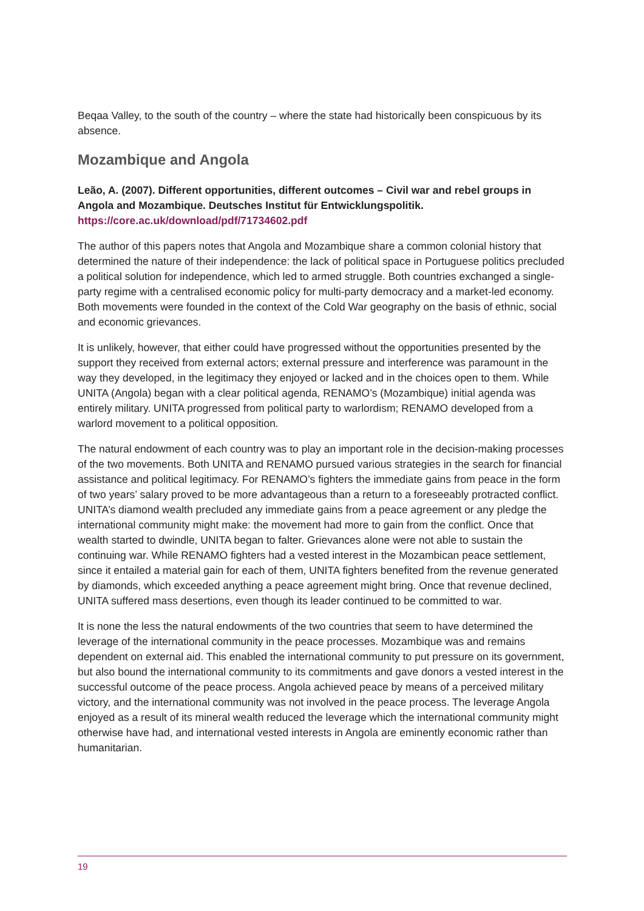Beqaa Valley, to the south of the country – where the state had historically been conspicuous by its absence.
Mozambique and Angola
Leão, A. (2007). Different opportunities, different outcomes – Civil war and rebel groups in Angola and Mozambique. Deutsches Institut für Entwicklungspolitik.
https://core.ac.uk/download/pdf/71734602.pdf
The author of this papers notes that Angola and Mozambique share a common colonial history that determined the nature of their independence: the lack of political space in Portuguese politics precluded a political solution for independence, which led to armed struggle. Both countries exchanged a single-party regime with a centralised economic policy for multi-party democracy and a market-led economy. Both movements were founded in the context of the Cold War geography on the basis of ethnic, social and economic grievances.
It is unlikely, however, that either could have progressed without the opportunities presented by the support they received from external actors; external pressure and interference was paramount in the way they developed, in the legitimacy they enjoyed or lacked and in the choices open to them. While UNITA (Angola) began with a clear political agenda, RENAMO’s (Mozambique) initial agenda was entirely military. UNITA progressed from political party to warlordism; RENAMO developed from a warlord movement to a political opposition.
The natural endowment of each country was to play an important role in the decision-making processes of the two movements. Both UNITA and RENAMO pursued various strategies in the search for financial assistance and political legitimacy. For RENAMO’s fighters the immediate gains from peace in the form of two years’ salary proved to be more advantageous than a return to a foreseeably protracted conflict. UNITA’s diamond wealth precluded any immediate gains from a peace agreement or any pledge the international community might make: the movement had more to gain from the conflict. Once that wealth started to dwindle, UNITA began to falter. Grievances alone were not able to sustain the continuing war. While RENAMO fighters had a vested interest in the Mozambican peace settlement, since it entailed a material gain for each of them, UNITA fighters benefited from the revenue generated by diamonds, which exceeded anything a peace agreement might bring. Once that revenue declined, UNITA suffered mass desertions, even though its leader continued to be committed to war.
It is none the less the natural endowments of the two countries that seem to have determined the leverage of the international community in the peace processes. Mozambique was and remains dependent on external aid. This enabled the international community to put pressure on its government, but also bound the international community to its commitments and gave donors a vested interest in the successful outcome of the peace process. Angola achieved peace by means of a perceived military victory, and the international community was not involved in the peace process. The leverage Angola enjoyed as a result of its mineral wealth reduced the leverage which the international community might otherwise have had, and international vested interests in Angola are eminently economic rather than humanitarian.
19